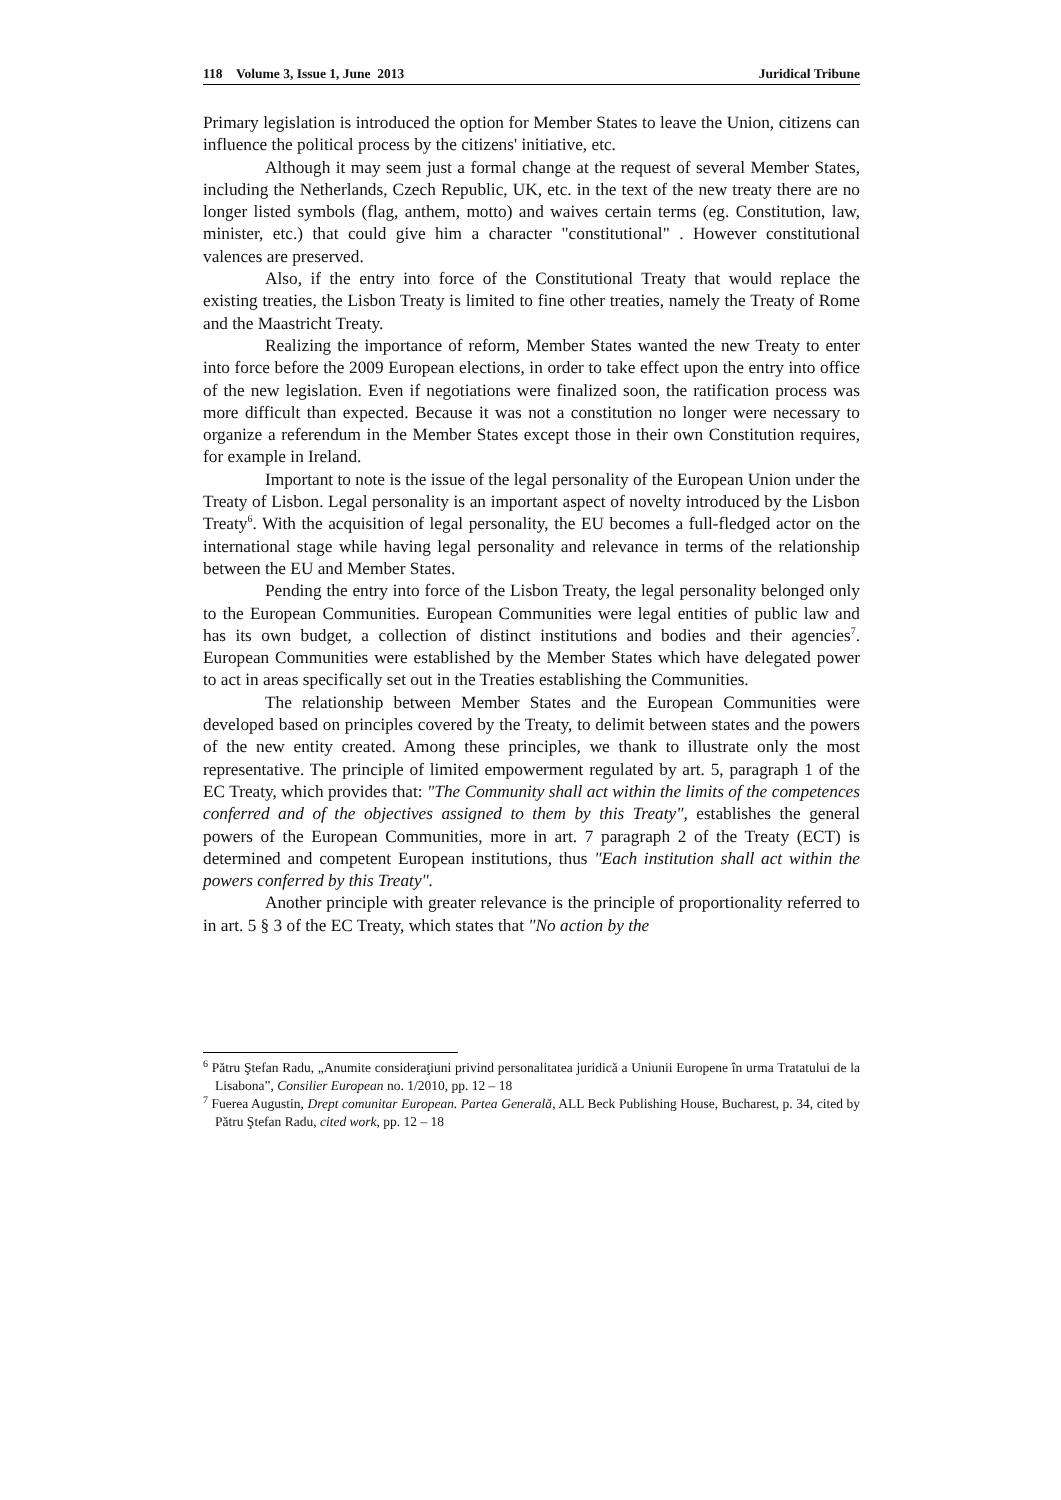118 Volume 3, Issue 1, June 2013 Juridical Tribune
Primary legislation is introduced the option for Member States to leave the Union, citizens can influence the political process by the citizens' initiative, etc.
Although it may seem just a formal change at the request of several Member States, including the Netherlands, Czech Republic, UK, etc. in the text of the new treaty there are no longer listed symbols (flag, anthem, motto) and waives certain terms (eg. Constitution, law, minister, etc.) that could give him a character "constitutional" . However constitutional valences are preserved.
Also, if the entry into force of the Constitutional Treaty that would replace the existing treaties, the Lisbon Treaty is limited to fine other treaties, namely the Treaty of Rome and the Maastricht Treaty.
Realizing the importance of reform, Member States wanted the new Treaty to enter into force before the 2009 European elections, in order to take effect upon the entry into office of the new legislation. Even if negotiations were finalized soon, the ratification process was more difficult than expected. Because it was not a constitution no longer were necessary to organize a referendum in the Member States except those in their own Constitution requires, for example in Ireland.
Important to note is the issue of the legal personality of the European Union under the Treaty of Lisbon. Legal personality is an important aspect of novelty introduced by the Lisbon Treaty<sup>6</sup>. With the acquisition of legal personality, the EU becomes a full-fledged actor on the international stage while having legal personality and relevance in terms of the relationship between the EU and Member States.
Pending the entry into force of the Lisbon Treaty, the legal personality belonged only to the European Communities. European Communities were legal entities of public law and has its own budget, a collection of distinct institutions and bodies and their agencies<sup>7</sup>. European Communities were established by the Member States which have delegated power to act in areas specifically set out in the Treaties establishing the Communities.
The relationship between Member States and the European Communities were developed based on principles covered by the Treaty, to delimit between states and the powers of the new entity created. Among these principles, we thank to illustrate only the most representative. The principle of limited empowerment regulated by art. 5, paragraph 1 of the EC Treaty, which provides that: "The Community shall act within the limits of the competences conferred and of the objectives assigned to them by this Treaty", establishes the general powers of the European Communities, more in art. 7 paragraph 2 of the Treaty (ECT) is determined and competent European institutions, thus "Each institution shall act within the powers conferred by this Treaty".
Another principle with greater relevance is the principle of proportionality referred to in art. 5 § 3 of the EC Treaty, which states that "No action by the
<sup>6</sup> Pătru Ştefan Radu, „Anumite consideraţiuni privind personalitatea juridică a Uniunii Europene în urma Tratatului de la Lisabona”, Consilier European no. 1/2010, pp. 12 – 18
<sup>7</sup> Fuerea Augustin, Drept comunitar European. Partea Generală, ALL Beck Publishing House, Bucharest, p. 34, cited by Pătru Ştefan Radu, cited work, pp. 12 – 18